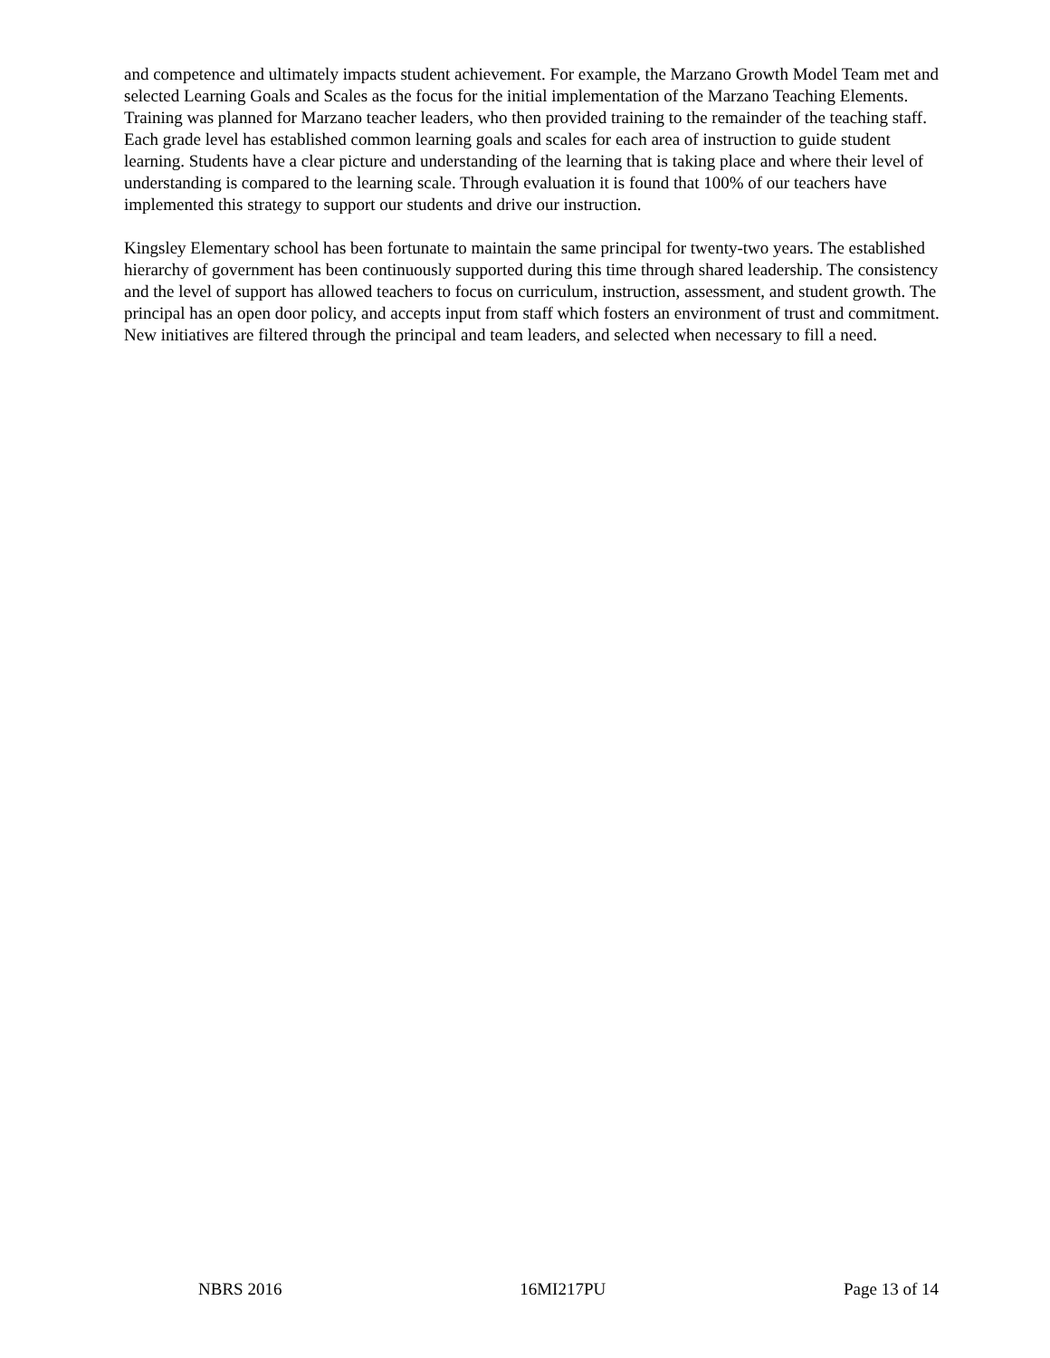and competence and ultimately impacts student achievement. For example, the Marzano Growth Model Team met and selected Learning Goals and Scales as the focus for the initial implementation of the Marzano Teaching Elements. Training was planned for Marzano teacher leaders, who then provided training to the remainder of the teaching staff. Each grade level has established common learning goals and scales for each area of instruction to guide student learning. Students have a clear picture and understanding of the learning that is taking place and where their level of understanding is compared to the learning scale. Through evaluation it is found that 100% of our teachers have implemented this strategy to support our students and drive our instruction.
Kingsley Elementary school has been fortunate to maintain the same principal for twenty-two years. The established hierarchy of government has been continuously supported during this time through shared leadership. The consistency and the level of support has allowed teachers to focus on curriculum, instruction, assessment, and student growth. The principal has an open door policy, and accepts input from staff which fosters an environment of trust and commitment. New initiatives are filtered through the principal and team leaders, and selected when necessary to fill a need.
NBRS 2016 16MI217PU Page 13 of 14